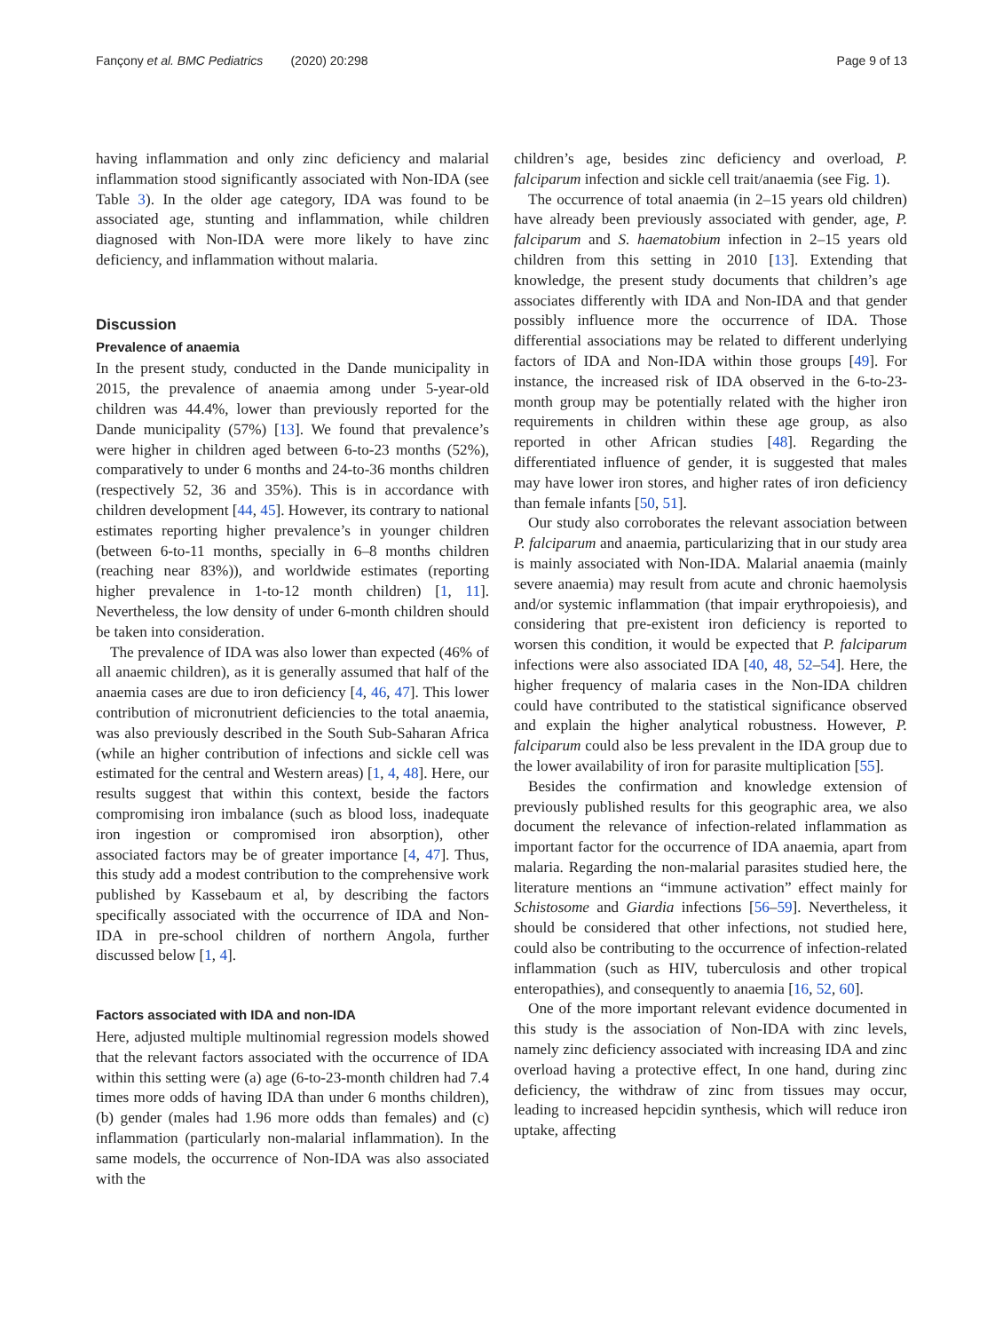Fançony et al. BMC Pediatrics (2020) 20:298 Page 9 of 13
having inflammation and only zinc deficiency and malarial inflammation stood significantly associated with Non-IDA (see Table 3). In the older age category, IDA was found to be associated age, stunting and inflammation, while children diagnosed with Non-IDA were more likely to have zinc deficiency, and inflammation without malaria.
Discussion
Prevalence of anaemia
In the present study, conducted in the Dande municipality in 2015, the prevalence of anaemia among under 5-year-old children was 44.4%, lower than previously reported for the Dande municipality (57%) [13]. We found that prevalence’s were higher in children aged between 6-to-23 months (52%), comparatively to under 6 months and 24-to-36 months children (respectively 52, 36 and 35%). This is in accordance with children development [44, 45]. However, its contrary to national estimates reporting higher prevalence’s in younger children (between 6-to-11 months, specially in 6–8 months children (reaching near 83%)), and worldwide estimates (reporting higher prevalence in 1-to-12 month children) [1, 11]. Nevertheless, the low density of under 6-month children should be taken into consideration.
The prevalence of IDA was also lower than expected (46% of all anaemic children), as it is generally assumed that half of the anaemia cases are due to iron deficiency [4, 46, 47]. This lower contribution of micronutrient deficiencies to the total anaemia, was also previously described in the South Sub-Saharan Africa (while an higher contribution of infections and sickle cell was estimated for the central and Western areas) [1, 4, 48]. Here, our results suggest that within this context, beside the factors compromising iron imbalance (such as blood loss, inadequate iron ingestion or compromised iron absorption), other associated factors may be of greater importance [4, 47]. Thus, this study add a modest contribution to the comprehensive work published by Kassebaum et al, by describing the factors specifically associated with the occurrence of IDA and Non-IDA in pre-school children of northern Angola, further discussed below [1, 4].
Factors associated with IDA and non-IDA
Here, adjusted multiple multinomial regression models showed that the relevant factors associated with the occurrence of IDA within this setting were (a) age (6-to-23-month children had 7.4 times more odds of having IDA than under 6 months children), (b) gender (males had 1.96 more odds than females) and (c) inflammation (particularly non-malarial inflammation). In the same models, the occurrence of Non-IDA was also associated with the
children’s age, besides zinc deficiency and overload, P. falciparum infection and sickle cell trait/anaemia (see Fig. 1).
The occurrence of total anaemia (in 2–15 years old children) have already been previously associated with gender, age, P. falciparum and S. haematobium infection in 2–15 years old children from this setting in 2010 [13]. Extending that knowledge, the present study documents that children’s age associates differently with IDA and Non-IDA and that gender possibly influence more the occurrence of IDA. Those differential associations may be related to different underlying factors of IDA and Non-IDA within those groups [49]. For instance, the increased risk of IDA observed in the 6-to-23-month group may be potentially related with the higher iron requirements in children within these age group, as also reported in other African studies [48]. Regarding the differentiated influence of gender, it is suggested that males may have lower iron stores, and higher rates of iron deficiency than female infants [50, 51].
Our study also corroborates the relevant association between P. falciparum and anaemia, particularizing that in our study area is mainly associated with Non-IDA. Malarial anaemia (mainly severe anaemia) may result from acute and chronic haemolysis and/or systemic inflammation (that impair erythropoiesis), and considering that pre-existent iron deficiency is reported to worsen this condition, it would be expected that P. falciparum infections were also associated IDA [40, 48, 52–54]. Here, the higher frequency of malaria cases in the Non-IDA children could have contributed to the statistical significance observed and explain the higher analytical robustness. However, P. falciparum could also be less prevalent in the IDA group due to the lower availability of iron for parasite multiplication [55].
Besides the confirmation and knowledge extension of previously published results for this geographic area, we also document the relevance of infection-related inflammation as important factor for the occurrence of IDA anaemia, apart from malaria. Regarding the non-malarial parasites studied here, the literature mentions an “immune activation” effect mainly for Schistosome and Giardia infections [56–59]. Nevertheless, it should be considered that other infections, not studied here, could also be contributing to the occurrence of infection-related inflammation (such as HIV, tuberculosis and other tropical enteropathies), and consequently to anaemia [16, 52, 60].
One of the more important relevant evidence documented in this study is the association of Non-IDA with zinc levels, namely zinc deficiency associated with increasing IDA and zinc overload having a protective effect, In one hand, during zinc deficiency, the withdraw of zinc from tissues may occur, leading to increased hepcidin synthesis, which will reduce iron uptake, affecting